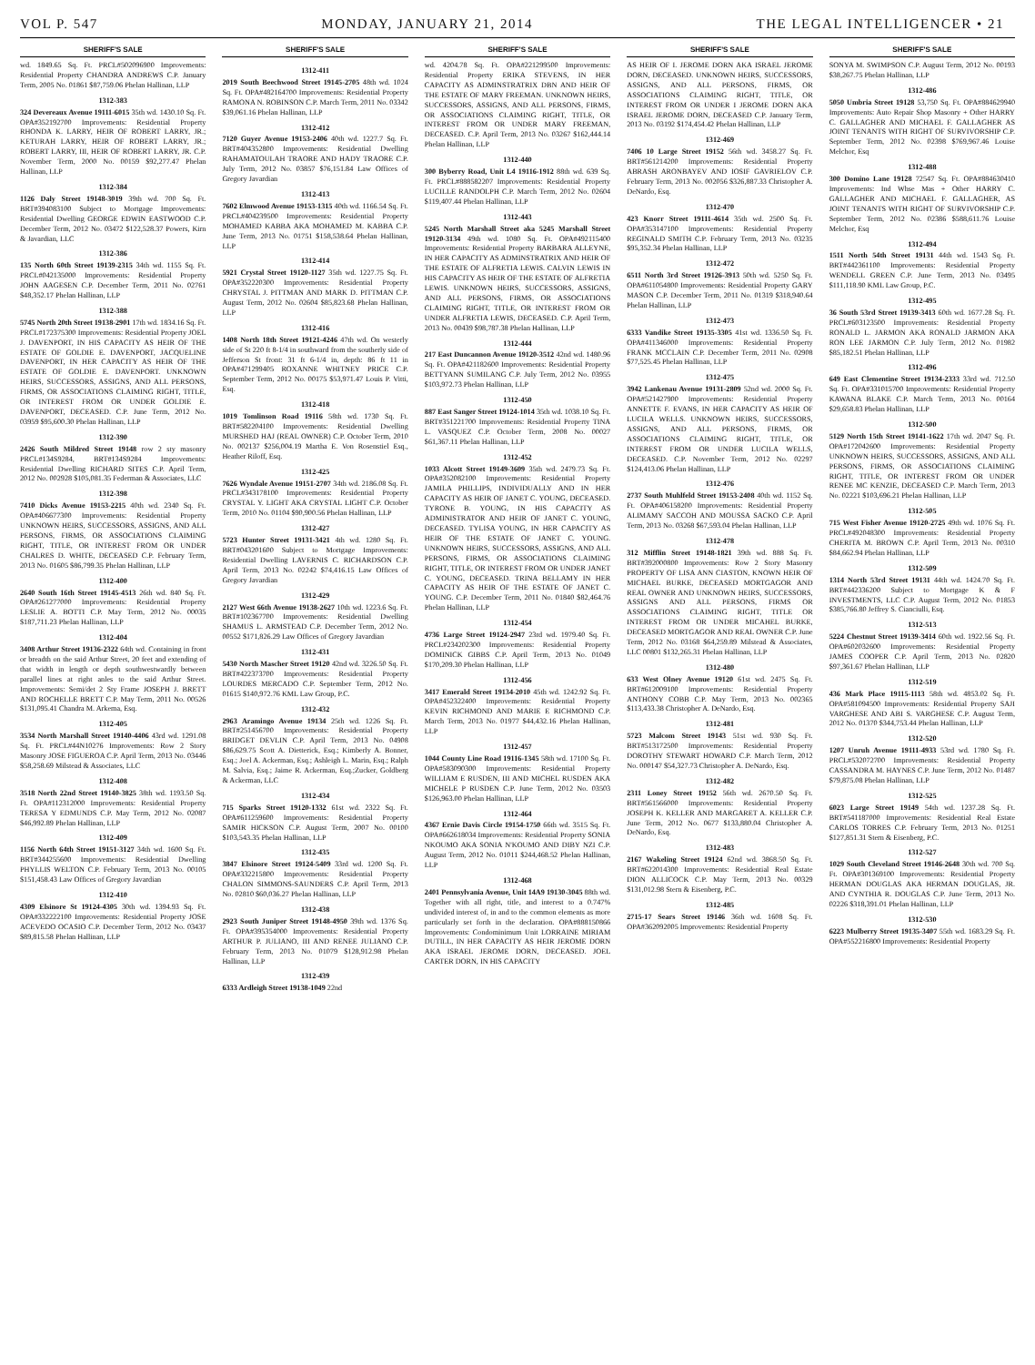VOL P. 547 MONDAY, JANUARY 21, 2014 THE LEGAL INTELLIGENCER • 21
SHERIFF'S SALE SHERIFF'S SALE SHERIFF'S SALE SHERIFF'S SALE SHERIFF'S SALE
wd. 1849.65 Sq. Ft. PRCL#502096900 Improvements: Residential Property CHANDRA ANDREWS C.P. January Term, 2005 No. 01861 $87,759.06 Phelan Hallinan, LLP
1312-383
324 Devereaux Avenue 19111-6015 35th wd. 1430.10 Sq. Ft. OPA#352192700 Improvements: Residential Property RHONDA K. LARRY, HEIR OF ROBERT LARRY, JR.; KETURAH LARRY, HEIR OF ROBERT LARRY, JR.; ROBERT LARRY, III, HEIR OF ROBERT LARRY, JR. C.P. November Term, 2000 No. 00159 $92,277.47 Phelan Hallinan, LLP
1312-384
1126 Daly Street 19148-3019 39th wd. 700 Sq. Ft. BRT#394083100 Subject to Mortgage Improvements: Residential Dwelling GEORGE EDWIN EASTWOOD C.P. December Term, 2012 No. 03472 $122,528.37 Powers, Kirn & Javardian, LLC
1312-386
135 North 60th Street 19139-2315 34th wd. 1155 Sq. Ft. PRCL#042135000 Improvements: Residential Property JOHN AAGESEN C.P. December Term, 2011 No. 02761 $48,352.17 Phelan Hallinan, LLP
1312-388
5745 North 20th Street 19138-2901 17th wd. 1834.16 Sq. Ft. PRCL#172375300 Improvements: Residential Property JOEL J. DAVENPORT, IN HIS CAPACITY AS HEIR OF THE ESTATE OF GOLDIE E. DAVENPORT, JACQUELINE DAVENPORT, IN HER CAPACITY AS HEIR OF THE ESTATE OF GOLDIE E. DAVENPORT. UNKNOWN HEIRS, SUCCESSORS, ASSIGNS, AND ALL PERSONS, FIRMS, OR ASSOCIATIONS CLAIMING RIGHT, TITLE, OR INTEREST FROM OR UNDER GOLDIE E. DAVENPORT, DECEASED. C.P. June Term, 2012 No. 03959 $95,600.30 Phelan Hallinan, LLP
1312-390
2426 South Mildred Street 19148 row 2 sty masonry PRCL#134S9284, BRT#134S9284 Improvements: Residential Dwelling RICHARD SITES C.P. April Term, 2012 No. 002928 $105,081.35 Federman & Associates, LLC
1312-398
7410 Dicks Avenue 19153-2215 40th wd. 2340 Sq. Ft. OPA#406677300 Improvements: Residential Property UNKNOWN HEIRS, SUCCESSORS, ASSIGNS, AND ALL PERSONS, FIRMS, OR ASSOCIATIONS CLAIMING RIGHT, TITLE, OR INTEREST FROM OR UNDER CHALRES D. WHITE, DECEASED C.P. February Term, 2013 No. 01605 $86,799.35 Phelan Hallinan, LLP
1312-400
2640 South 16th Street 19145-4513 26th wd. 840 Sq. Ft. OPA#261277000 Improvements: Residential Property LESLIE A. BOTTI C.P. May Term, 2012 No. 00035 $187,711.23 Phelan Hallinan, LLP
1312-404
3408 Arthur Street 19136-2322 64th wd. Containing in front or breadth on the said Arthur Street, 20 feet and extending of that width in length or depth southwestwardly between parallel lines at right anles to the said Arthur Street. Improvements: Semi/det 2 Sty Frame JOSEPH J. BRETT AND ROCHELLE BRETT C.P. May Term, 2011 No. 00526 $131,095.41 Chandra M. Arkema, Esq.
1312-405
3534 North Marshall Street 19140-4406 43rd wd. 1291.08 Sq. Ft. PRCL#44N10276 Improvements: Row 2 Story Masonry JOSE FIGUEROA C.P. April Term, 2013 No. 03446 $58,258.69 Milstead & Associates, LLC
1312-408
3518 North 22nd Street 19140-3825 38th wd. 1193.50 Sq. Ft. OPA#112312000 Improvements: Residential Property TERESA Y EDMUNDS C.P. May Term, 2012 No. 02087 $46,992.89 Phelan Hallinan, LLP
1312-409
1156 North 64th Street 19151-3127 34th wd. 1600 Sq. Ft. BRT#344255600 Improvements: Residential Dwelling PHYLLIS WELTON C.P. February Term, 2013 No. 00105 $151,458.43 Law Offices of Gregory Javardian
1312-410
4309 Elsinore St 19124-4305 30th wd. 1394.93 Sq. Ft. OPA#332222100 Improvements: Residential Property JOSE ACEVEDO OCASIO C.P. December Term, 2012 No. 03437 $89,815.58 Phelan Hallinan, LLP
1312-411
2019 South Beechwood Street 19145-2705 48th wd. 1024 Sq. Ft. OPA#482164700 Improvements: Residential Property RAMONA N. ROBINSON C.P. March Term, 2011 No. 03342 $39,061.16 Phelan Hallinan, LLP
1312-412
7120 Guyer Avenue 19153-2406 40th wd. 1227.7 Sq. Ft. BRT#404352800 Improvements: Residential Dwelling RAHAMATOULAH TRAORE AND HADY TRAORE C.P. July Term, 2012 No. 03857 $76,151.84 Law Offices of Gregory Javardian
1312-413
7602 Elmwood Avenue 19153-1315 40th wd. 1166.54 Sq. Ft. PRCL#404239500 Improvements: Residential Property MOHAMED KABBA AKA MOHAMED M. KABBA C.P. June Term, 2013 No. 01751 $158,538.64 Phelan Hallinan, LLP
1312-414
5921 Crystal Street 19120-1127 35th wd. 1227.75 Sq. Ft. OPA#352220300 Improvements: Residential Property CHRYSTAL J. PITTMAN AND MARK D. PITTMAN C.P. August Term, 2012 No. 02604 $85,823.68 Phelan Hallinan, LLP
1312-416
1408 North 18th Street 19121-4246 47th wd. On westerly side of St 220 ft 8-1/4 in southward from the southerly side of Jefferson St front: 31 ft 6-1/4 in, depth: 86 ft 11 in OPA#471299405 ROXANNE WHITNEY PRICE C.P. September Term, 2012 No. 00175 $53,971.47 Louis P. Vitti, Esq.
1312-418
1019 Tomlinson Road 19116 58th wd. 1730 Sq. Ft. BRT#582204100 Improvements: Residential Dwelling MURSHED HAJ (REAL OWNER) C.P. October Term, 2010 No. 002137 $256,004.19 Martha E. Von Rosenstiel Esq., Heather Riloff, Esq.
1312-425
7626 Wyndale Avenue 19151-2707 34th wd. 2186.08 Sq. Ft. PRCL#343178100 Improvements: Residential Property CRYSTAL Y. LIGHT AKA CRYSTAL LIGHT C.P. October Term, 2010 No. 01104 $90,900.56 Phelan Hallinan, LLP
1312-427
5723 Hunter Street 19131-3421 4th wd. 1280 Sq. Ft. BRT#043201600 Subject to Mortgage Improvements: Residential Dwelling LAVERNIS C. RICHARDSON C.P. April Term, 2013 No. 02242 $74,416.15 Law Offices of Gregory Javardian
1312-429
2127 West 66th Avenue 19138-2627 10th wd. 1223.6 Sq. Ft. BRT#102367700 Improvements: Residential Dwelling SHAMUS L. ARMSTEAD C.P. December Term, 2012 No. 00552 $171,826.29 Law Offices of Gregory Javardian
1312-431
5430 North Mascher Street 19120 42nd wd. 3226.50 Sq. Ft. BRT#422373700 Improvements: Residential Property LOURDES MERCADO C.P. September Term, 2012 No. 01615 $140,972.76 KML Law Group, P.C.
1312-432
2963 Aramingo Avenue 19134 25th wd. 1226 Sq. Ft. BRT#251456700 Improvements: Residential Property BRIDGET DEVLIN C.P. April Term, 2013 No. 04908 $86,629.75 Scott A. Dietterick, Esq.; Kimberly A. Bonner, Esq.; Joel A. Ackerman, Esq.; Ashleigh L. Marin, Esq.; Ralph M. Salvia, Esq.; Jaime R. Ackerman, Esq.;Zucker, Goldberg & Ackerman, LLC
1312-434
715 Sparks Street 19120-1332 61st wd. 2322 Sq. Ft. OPA#611259600 Improvements: Residential Property SAMIR HICKSON C.P. August Term, 2007 No. 00100 $103,543.35 Phelan Hallinan, LLP
1312-435
3847 Elsinore Street 19124-5409 33rd wd. 1200 Sq. Ft. OPA#332215800 Improvements: Residential Property CHALON SIMMONS-SAUNDERS C.P. April Term, 2013 No. 02810 $60,036.27 Phelan Hallinan, LLP
1312-438
2923 South Juniper Street 19148-4950 39th wd. 1376 Sq. Ft. OPA#395354000 Improvements: Residential Property ARTHUR P. JULIANO, III AND RENEE JULIANO C.P. February Term, 2013 No. 01079 $128,912.98 Phelan Hallinan, LLP
1312-439
6333 Ardleigh Street 19138-1049 22nd
wd. 4204.78 Sq. Ft. OPA#221299500 Improvements: Residential Property ERIKA STEVENS, IN HER CAPACITY AS ADMINSTRATRIX DBN AND HEIR OF THE ESTATE OF MARY FREEMAN. UNKNOWN HEIRS, SUCCESSORS, ASSIGNS, AND ALL PERSONS, FIRMS, OR ASSOCIATIONS CLAIMING RIGHT, TITLE, OR INTEREST FROM OR UNDER MARY FREEMAN, DECEASED. C.P. April Term, 2013 No. 03267 $162,444.14 Phelan Hallinan, LLP
1312-440
300 Byberry Road, Unit L4 19116-1912 88th wd. 639 Sq. Ft. PRCL#888582207 Improvements: Residential Property LUCILLE RANDOLPH C.P. March Term, 2012 No. 02604 $119,407.44 Phelan Hallinan, LLP
1312-443
5245 North Marshall Street aka 5245 Marshall Street 19120-3134 49th wd. 1080 Sq. Ft. OPA#492115400 Improvements: Residential Property BARBARA ALLEYNE, IN HER CAPACITY AS ADMINSTRATRIX AND HEIR OF THE ESTATE OF ALFRETIA LEWIS. CALVIN LEWIS IN HIS CAPACITY AS HEIR OF THE ESTATE OF ALFRETIA LEWIS. UNKNOWN HEIRS, SUCCESSORS, ASSIGNS, AND ALL PERSONS, FIRMS, OR ASSOCIATIONS CLAIMING RIGHT, TITLE, OR INTEREST FROM OR UNDER ALFRETIA LEWIS, DECEASED. C.P. April Term, 2013 No. 00439 $98,787.38 Phelan Hallinan, LLP
1312-444
217 East Duncannon Avenue 19120-3512 42nd wd. 1480.96 Sq. Ft. OPA#421182600 Improvements: Residential Property BETTYANN SUMILANG C.P. July Term, 2012 No. 03955 $103,972.73 Phelan Hallinan, LLP
1312-450
887 East Sanger Street 19124-1014 35th wd. 1038.10 Sq. Ft. BRT#351221700 Improvements: Residential Property TINA L. VASQUEZ C.P. October Term, 2008 No. 00027 $61,367.11 Phelan Hallinan, LLP
1312-452
1033 Alcott Street 19149-3609 35th wd. 2479.73 Sq. Ft. OPA#352082100 Improvements: Residential Property JAMILA PHILLIPS, INDIVIDUALLY AND IN HER CAPACITY AS HEIR OF JANET C. YOUNG, DECEASED. TYRONE B. YOUNG, IN HIS CAPACITY AS ADMINISTRATOR AND HEIR OF JANET C. YOUNG, DECEASED. TYLISA YOUNG, IN HER CAPACITY AS HEIR OF THE ESTATE OF JANET C. YOUNG. UNKNOWN HEIRS, SUCCESSORS, ASSIGNS, AND ALL PERSONS, FIRMS, OR ASSOCIATIONS CLAIMING RIGHT, TITLE, OR INTEREST FROM OR UNDER JANET C. YOUNG, DECEASED. TRINA BELLAMY IN HER CAPACITY AS HEIR OF THE ESTATE OF JANET C. YOUNG. C.P. December Term, 2011 No. 01840 $82,464.76 Phelan Hallinan, LLP
1312-454
4736 Large Street 19124-2947 23rd wd. 1979.40 Sq. Ft. PRCL#234202300 Improvements: Residential Property DOMINICK GIBBS C.P. April Term, 2013 No. 01049 $170,209.30 Phelan Hallinan, LLP
1312-456
3417 Emerald Street 19134-2010 45th wd. 1242.92 Sq. Ft. OPA#452322400 Improvements: Residential Property KEVIN RICHMOND AND MARIE E RICHMOND C.P. March Term, 2013 No. 01977 $44,432.16 Phelan Hallinan, LLP
1312-457
1044 County Line Road 19116-1345 58th wd. 17100 Sq. Ft. OPA#583090300 Improvements: Residential Property WILLIAM E RUSDEN, III AND MICHEL RUSDEN AKA MICHELE P RUSDEN C.P. June Term, 2012 No. 03503 $126,963.00 Phelan Hallinan, LLP
1312-464
4367 Ernie Davis Circle 19154-1750 66th wd. 3515 Sq. Ft. OPA#662618034 Improvements: Residential Property SONIA NKOUMO AKA SONIA N'KOUMO AND DIBY NZI C.P. August Term, 2012 No. 01011 $244,468.52 Phelan Hallinan, LLP
1312-468
2401 Pennsylvania Avenue, Unit 14A9 19130-3045 88th wd. Together with all right, title, and interest to a 0.747% undivided interest of, in and to the common elements as more particularly set forth in the declaration. OPA#888150866 Improvements: Condominimum Unit LORRAINE MIRIAM DUTILL, IN HER CAPACITY AS HEIR JEROME DORN AKA ISRAEL JEROME DORN, DECEASED. JOEL CARTER DORN, IN HIS CAPACITY
AS HEIR OF I. JEROME DORN AKA ISRAEL JEROME DORN, DECEASED. UNKNOWN HEIRS, SUCCESSORS, ASSIGNS, AND ALL PERSONS, FIRMS, OR ASSOCIATIONS CLAIMING RIGHT, TITLE, OR INTEREST FROM OR UNDER I JEROME DORN AKA ISRAEL JEROME DORN, DECEASED C.P. January Term, 2013 No. 03192 $174,454.42 Phelan Hallinan, LLP
1312-469
7406 10 Large Street 19152 56th wd. 3458.27 Sq. Ft. BRT#561214200 Improvements: Residential Property ABRASH ARONBAYEV AND IOSIF GAVRIELOV C.P. February Term, 2013 No. 002056 $326,887.33 Christopher A. DeNardo, Esq.
1312-470
423 Knorr Street 19111-4614 35th wd. 2500 Sq. Ft. OPA#353147100 Improvements: Residential Property REGINALD SMITH C.P. February Term, 2013 No. 03235 $95,352.34 Phelan Hallinan, LLP
1312-472
6511 North 3rd Street 19126-3913 50th wd. 5250 Sq. Ft. OPA#611054800 Improvements: Residential Property GARY MASON C.P. December Term, 2011 No. 01319 $318,940.64 Phelan Hallinan, LLP
1312-473
6333 Vandike Street 19135-3305 41st wd. 1336.50 Sq. Ft. OPA#411346000 Improvements: Residential Property FRANK MCCLAIN C.P. December Term, 2011 No. 02908 $77,525.45 Phelan Hallinan, LLP
1312-475
3942 Lankenau Avenue 19131-2809 52nd wd. 2000 Sq. Ft. OPA#521427900 Improvements: Residential Property ANNETTE F. EVANS, IN HER CAPACITY AS HEIR OF LUCILA WELLS. UNKNOWN HEIRS, SUCCESSORS, ASSIGNS, AND ALL PERSONS, FIRMS, OR ASSOCIATIONS CLAIMING RIGHT, TITLE, OR INTEREST FROM OR UNDER LUCILA WELLS, DECEASED. C.P. November Term, 2012 No. 02297 $124,413.06 Phelan Hallinan, LLP
1312-476
2737 South Muhlfeld Street 19153-2408 40th wd. 1152 Sq. Ft. OPA#406158200 Improvements: Residential Property ALIMAMY SACCOH AND MOUSSA SACKO C.P. April Term, 2013 No. 03268 $67,593.04 Phelan Hallinan, LLP
1312-478
312 Mifflin Street 19148-1821 39th wd. 888 Sq. Ft. BRT#392000800 Improvements: Row 2 Story Masonry PROPERTY OF LISA ANN CIASTON, KNOWN HEIR OF MICHAEL BURKE, DECEASED MORTGAGOR AND REAL OWNER AND UNKNOWN HEIRS, SUCCESSORS, ASSIGNS AND ALL PERSONS, FIRMS OR ASSOCIATIONS CLAIMING RIGHT, TITLE OR INTEREST FROM OR UNDER MICAHEL BURKE, DECEASED MORTGAGOR AND REAL OWNER C.P. June Term, 2012 No. 03168 $64,259.89 Milstead & Associates, LLC 00801 $132,265.31 Phelan Hallinan, LLP
1312-480
633 West Olney Avenue 19120 61st wd. 2475 Sq. Ft. BRT#612009100 Improvements: Residential Property ANTHONY COBB C.P. May Term, 2013 No. 002365 $113,433.38 Christopher A. DeNardo, Esq.
1312-481
5723 Malcom Street 19143 51st wd. 930 Sq. Ft. BRT#513172500 Improvements: Residential Property DOROTHY STEWART HOWARD C.P. March Term, 2012 No. 000147 $54,327.73 Christopher A. DeNardo, Esq.
1312-482
2311 Loney Street 19152 56th wd. 2670.50 Sq. Ft. BRT#561566000 Improvements: Residential Property JOSEPH K. KELLER AND MARGARET A. KELLER C.P. June Term, 2012 No. 0677 $133,880.04 Christopher A. DeNardo, Esq.
1312-483
2167 Wakeling Street 19124 62nd wd. 3868.50 Sq. Ft. BRT#622014300 Improvements: Residential Real Estate DION ALLICOCK C.P. May Term, 2013 No. 00329 $131,012.98 Stern & Eisenberg, P.C.
1312-485
2715-17 Sears Street 19146 36th wd. 1608 Sq. Ft. OPA#362092005 Improvements: Residential Property
SONYA M. SWIMPSON C.P. August Term, 2012 No. 00193 $38,267.75 Phelan Hallinan, LLP
1312-486
5050 Umbria Street 19128 53,750 Sq. Ft. OPA#884629940 Improvements: Auto Repair Shop Masonry + Other HARRY C. GALLAGHER AND MICHAEL F. GALLAGHER AS JOINT TENANTS WITH RIGHT OF SURVIVORSHIP C.P. September Term, 2012 No. 02398 $769,967.46 Louise Melchor, Esq
1312-488
300 Domino Lane 19128 72547 Sq. Ft. OPA#884630410 Improvements: Ind Whse Mas + Other HARRY C. GALLAGHER AND MICHAEL F. GALLAGHER, AS JOINT TENANTS WITH RIGHT OF SURVIVORSHIP C.P. September Term, 2012 No. 02386 $588,611.76 Louise Melchor, Esq
1312-494
1511 North 54th Street 19131 44th wd. 1543 Sq. Ft. BRT#442361100 Improvements: Residential Property WENDELL GREEN C.P. June Term, 2013 No. 03495 $111,118.90 KML Law Group, P.C.
1312-495
36 South 53rd Street 19139-3413 60th wd. 1677.28 Sq. Ft. PRCL#603123500 Improvements: Residential Property RONALD L. JARMON AKA RONALD JARMON AKA RON LEE JARMON C.P. July Term, 2012 No. 01982 $85,182.51 Phelan Hallinan, LLP
1312-496
649 East Clementine Street 19134-2333 33rd wd. 712.50 Sq. Ft. OPA#331015700 Improvements: Residential Property KAWANA BLAKE C.P. March Term, 2013 No. 00164 $29,658.83 Phelan Hallinan, LLP
1312-500
5129 North 15th Street 19141-1622 17th wd. 2047 Sq. Ft. OPA#172042600 Improvements: Residential Property UNKNOWN HEIRS, SUCCESSORS, ASSIGNS, AND ALL PERSONS, FIRMS, OR ASSOCIATIONS CLAIMING RIGHT, TITLE, OR INTEREST FROM OR UNDER RENEE MC KENZIE, DECEASED C.P. March Term, 2013 No. 02221 $103,696.21 Phelan Hallinan, LLP
1312-505
715 West Fisher Avenue 19120-2725 49th wd. 1076 Sq. Ft. PRCL#492048300 Improvements: Residential Property CHERITA M. BROWN C.P. April Term, 2013 No. 00310 $84,662.94 Phelan Hallinan, LLP
1312-509
1314 North 53rd Street 19131 44th wd. 1424.70 Sq. Ft. BRT#442336200 Subject to Mortgage K & F INVESTMENTS, LLC C.P. August Term, 2012 No. 01853 $385,766.80 Jeffrey S. Cianciulli, Esq.
1312-513
5224 Chestnut Street 19139-3414 60th wd. 1922.56 Sq. Ft. OPA#602032600 Improvements: Residential Property JAMES COOPER C.P. April Term, 2013 No. 02820 $97,361.67 Phelan Hallinan, LLP
1312-519
436 Mark Place 19115-1113 58th wd. 4853.02 Sq. Ft. OPA#581094500 Improvements: Residential Property SAJI VARGHESE AND ABI S. VARGHESE C.P. August Term, 2012 No. 01370 $344,753.44 Phelan Hallinan, LLP
1312-520
1207 Unruh Avenue 19111-4933 53rd wd. 1780 Sq. Ft. PRCL#532072700 Improvements: Residential Property CASSANDRA M. HAYNES C.P. June Term, 2012 No. 01487 $79,875.08 Phelan Hallinan, LLP
1312-525
6023 Large Street 19149 54th wd. 1237.28 Sq. Ft. BRT#541187000 Improvements: Residential Real Estate CARLOS TORRES C.P. February Term, 2013 No. 01251 $127,851.31 Stern & Eisenberg, P.C.
1312-527
1029 South Cleveland Street 19146-2648 30th wd. 700 Sq. Ft. OPA#301369100 Improvements: Residential Property HERMAN DOUGLAS AKA HERMAN DOUGLAS, JR. AND CYNTHIA R. DOUGLAS C.P. June Term, 2013 No. 02226 $318,391.01 Phelan Hallinan, LLP
1312-530
6223 Mulberry Street 19135-3407 55th wd. 1683.29 Sq. Ft. OPA#552216800 Improvements: Residential Property